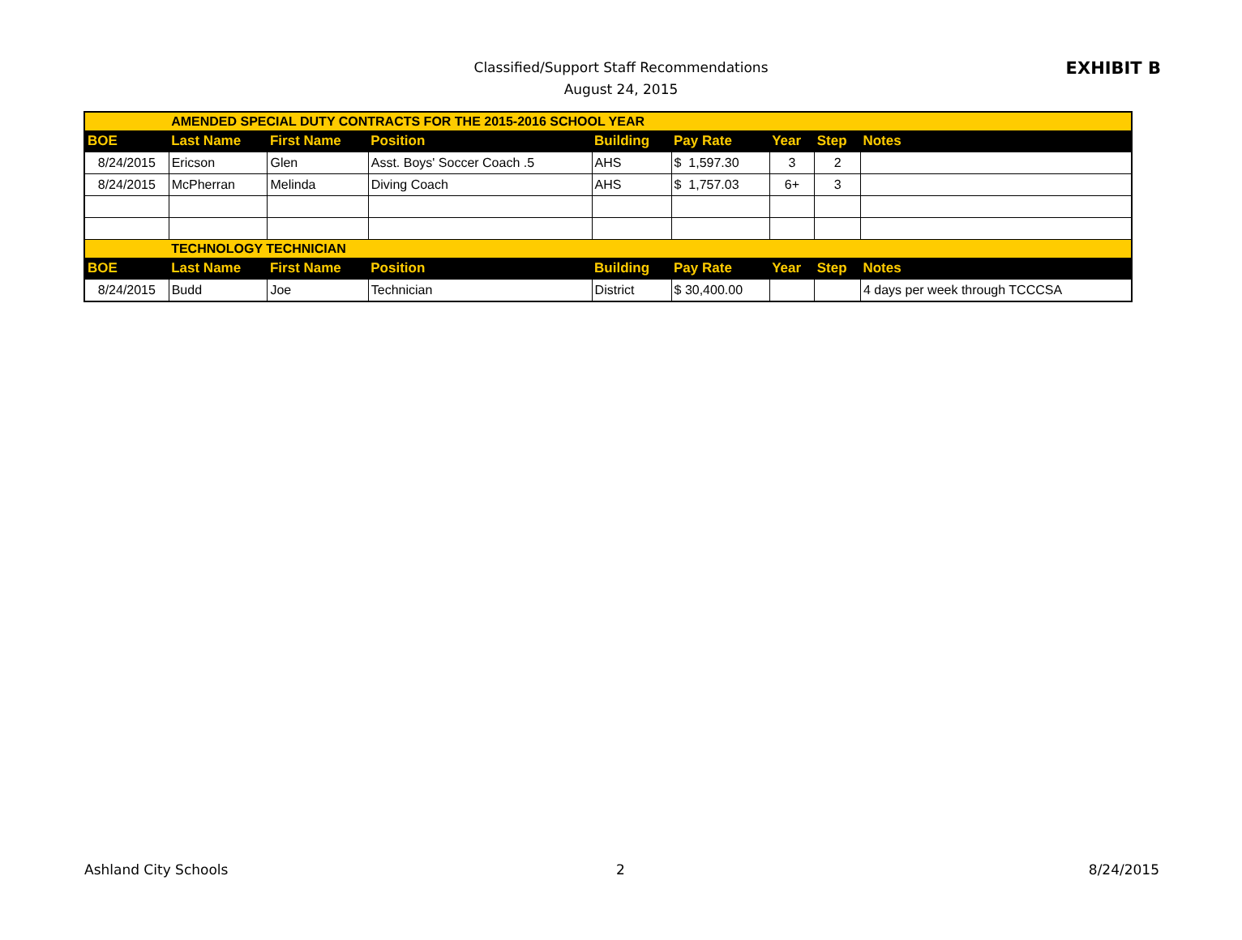Classified/Support Staff Recommendations
August 24, 2015
EXHIBIT B
| | AMENDED SPECIAL DUTY CONTRACTS FOR THE 2015-2016 SCHOOL YEAR | | | | | | | |
| BOE | Last Name | First Name | Position | Building | Pay Rate | Year | Step | Notes |
| 8/24/2015 | Ericson | Glen | Asst. Boys' Soccer Coach .5 | AHS | $ 1,597.30 | 3 | 2 | |
| 8/24/2015 | McPherran | Melinda | Diving Coach | AHS | $ 1,757.03 | 6+ | 3 | |
| | TECHNOLOGY TECHNICIAN | | | | | | | |
| BOE | Last Name | First Name | Position | Building | Pay Rate | Year | Step | Notes |
| 8/24/2015 | Budd | Joe | Technician | District | $ 30,400.00 | | | 4 days per week through TCCCSA |
Ashland City Schools 2 8/24/2015